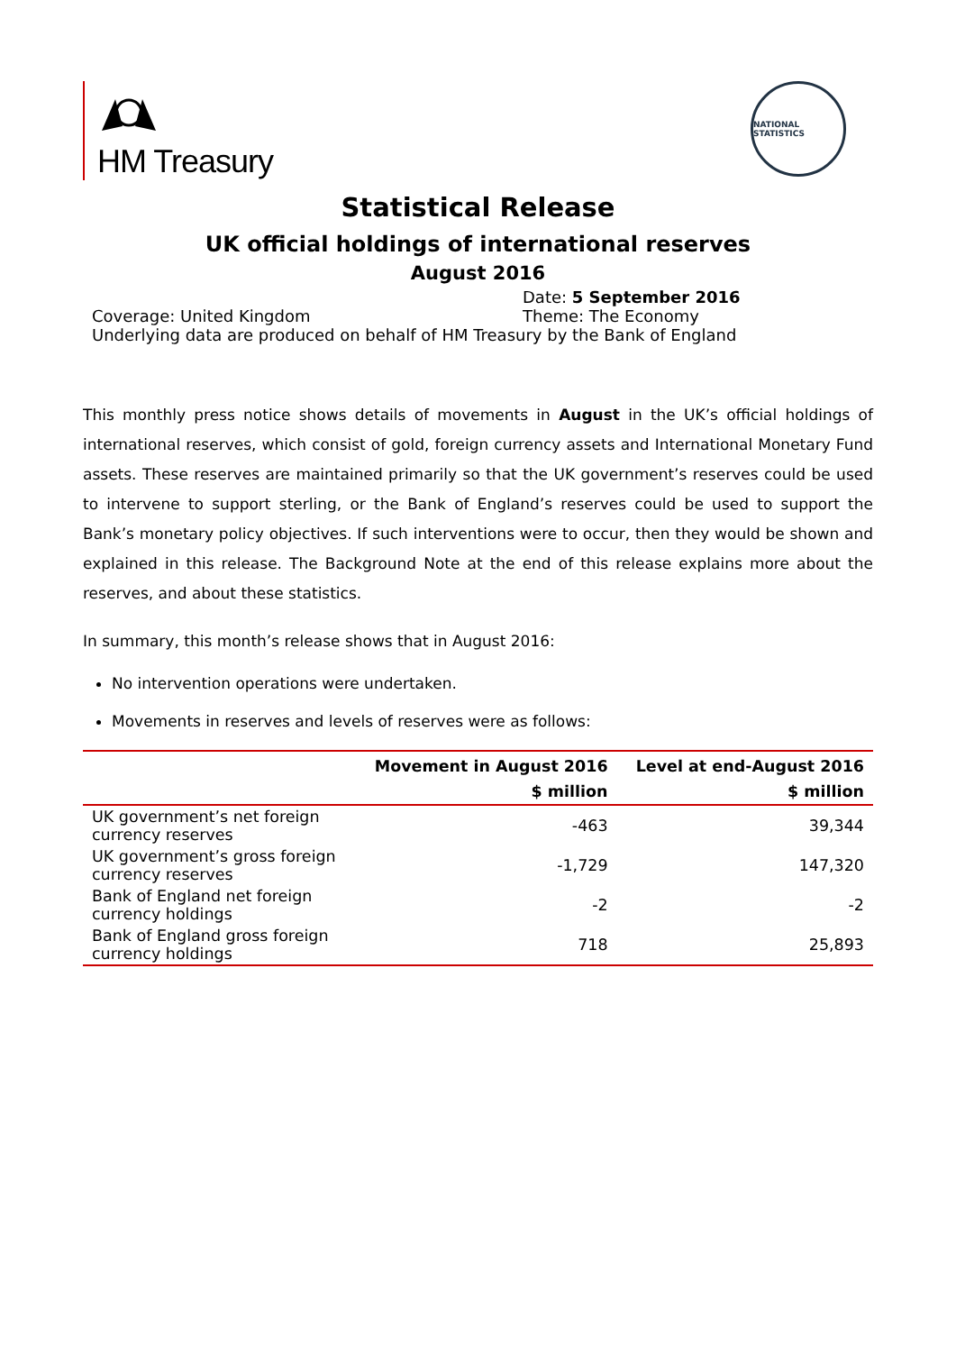HM Treasury
NATIONAL STATISTICS
Statistical Release
UK official holdings of international reserves
August 2016
Date: 5 September 2016
Coverage: United Kingdom Theme: The Economy
Underlying data are produced on behalf of HM Treasury by the Bank of England
This monthly press notice shows details of movements in August in the UK’s official holdings of international reserves, which consist of gold, foreign currency assets and International Monetary Fund assets. These reserves are maintained primarily so that the UK government’s reserves could be used to intervene to support sterling, or the Bank of England’s reserves could be used to support the Bank’s monetary policy objectives. If such interventions were to occur, then they would be shown and explained in this release. The Background Note at the end of this release explains more about the reserves, and about these statistics.
In summary, this month’s release shows that in August 2016:
No intervention operations were undertaken.
Movements in reserves and levels of reserves were as follows:
| | Movement in August 2016 | Level at end-August 2016 |
| --- | --- | --- |
| | $ million | $ million |
| UK government’s net foreign currency reserves | -463 | 39,344 |
| UK government’s gross foreign currency reserves | -1,729 | 147,320 |
| Bank of England net foreign currency holdings | -2 | -2 |
| Bank of England gross foreign currency holdings | 718 | 25,893 |